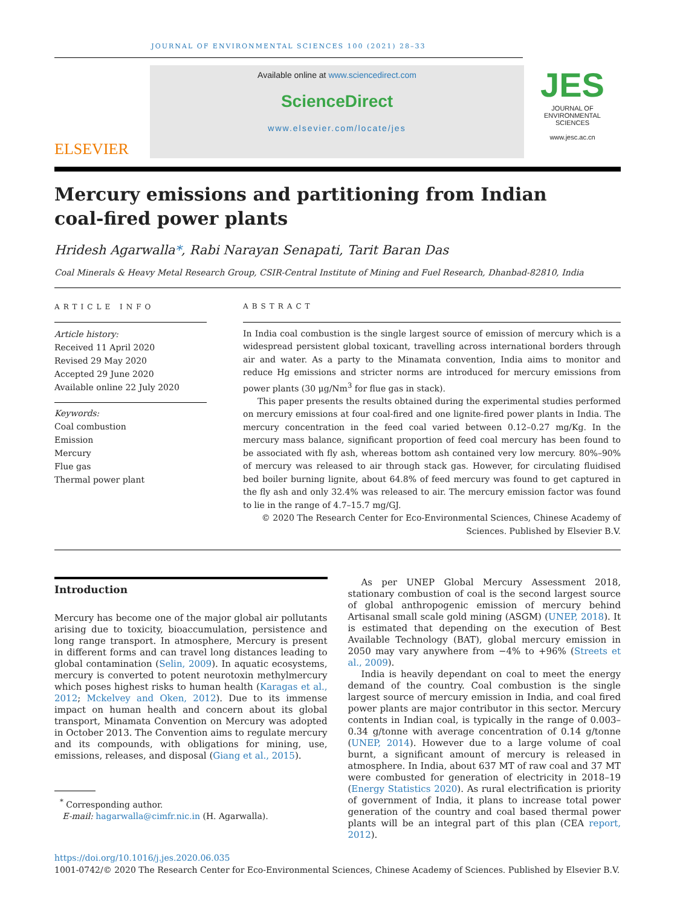JOURNAL OF ENVIRONMENTAL SCIENCES 100 (2021) 28–33
ELSEVIER
Available online at www.sciencedirect.com
ScienceDirect
www.elsevier.com/locate/jes
JES
JOURNAL OF
ENVIRONMENTAL
SCIENCES
www.jesc.ac.cn
Mercury emissions and partitioning from Indian
coal-fired power plants
Hridesh Agarwalla*, Rabi Narayan Senapati, Tarit Baran Das
Coal Minerals & Heavy Metal Research Group, CSIR-Central Institute of Mining and Fuel Research, Dhanbad-82810, India
ARTICLE INFO
Article history:
Received 11 April 2020
Revised 29 May 2020
Accepted 29 June 2020
Available online 22 July 2020
Keywords:
Coal combustion
Emission
Mercury
Flue gas
Thermal power plant
ABSTRACT
In India coal combustion is the single largest source of emission of mercury which is a widespread persistent global toxicant, travelling across international borders through air and water. As a party to the Minamata convention, India aims to monitor and reduce Hg emissions and stricter norms are introduced for mercury emissions from power plants (30 μg/Nm<sup>3</sup> for flue gas in stack).
This paper presents the results obtained during the experimental studies performed on mercury emissions at four coal-fired and one lignite-fired power plants in India. The mercury concentration in the feed coal varied between 0.12–0.27 mg/Kg. In the mercury mass balance, significant proportion of feed coal mercury has been found to be associated with fly ash, whereas bottom ash contained very low mercury. 80%–90% of mercury was released to air through stack gas. However, for circulating fluidised bed boiler burning lignite, about 64.8% of feed mercury was found to get captured in the fly ash and only 32.4% was released to air. The mercury emission factor was found to lie in the range of 4.7–15.7 mg/GJ.
© 2020 The Research Center for Eco-Environmental Sciences, Chinese Academy of Sciences. Published by Elsevier B.V.
Introduction
Mercury has become one of the major global air pollutants arising due to toxicity, bioaccumulation, persistence and long range transport. In atmosphere, Mercury is present in different forms and can travel long distances leading to global contamination (Selin, 2009). In aquatic ecosystems, mercury is converted to potent neurotoxin methylmercury which poses highest risks to human health (Karagas et al., 2012; Mckelvey and Oken, 2012). Due to its immense impact on human health and concern about its global transport, Minamata Convention on Mercury was adopted in October 2013. The Convention aims to regulate mercury and its compounds, with obligations for mining, use, emissions, releases, and disposal (Giang et al., 2015).
<sup>*</sup> Corresponding author.
E-mail: hagarwalla@cimfr.nic.in (H. Agarwalla).
As per UNEP Global Mercury Assessment 2018, stationary combustion of coal is the second largest source of global anthropogenic emission of mercury behind Artisanal small scale gold mining (ASGM) (UNEP, 2018). It is estimated that depending on the execution of Best Available Technology (BAT), global mercury emission in 2050 may vary anywhere from −4% to +96% (Streets et al., 2009).
India is heavily dependant on coal to meet the energy demand of the country. Coal combustion is the single largest source of mercury emission in India, and coal fired power plants are major contributor in this sector. Mercury contents in Indian coal, is typically in the range of 0.003–0.34 g/tonne with average concentration of 0.14 g/tonne (UNEP, 2014). However due to a large volume of coal burnt, a significant amount of mercury is released in atmosphere. In India, about 637 MT of raw coal and 37 MT were combusted for generation of electricity in 2018–19 (Energy Statistics 2020). As rural electrification is priority of government of India, it plans to increase total power generation of the country and coal based thermal power plants will be an integral part of this plan (CEA report, 2012).
https://doi.org/10.1016/j.jes.2020.06.035
1001-0742/© 2020 The Research Center for Eco-Environmental Sciences, Chinese Academy of Sciences. Published by Elsevier B.V.